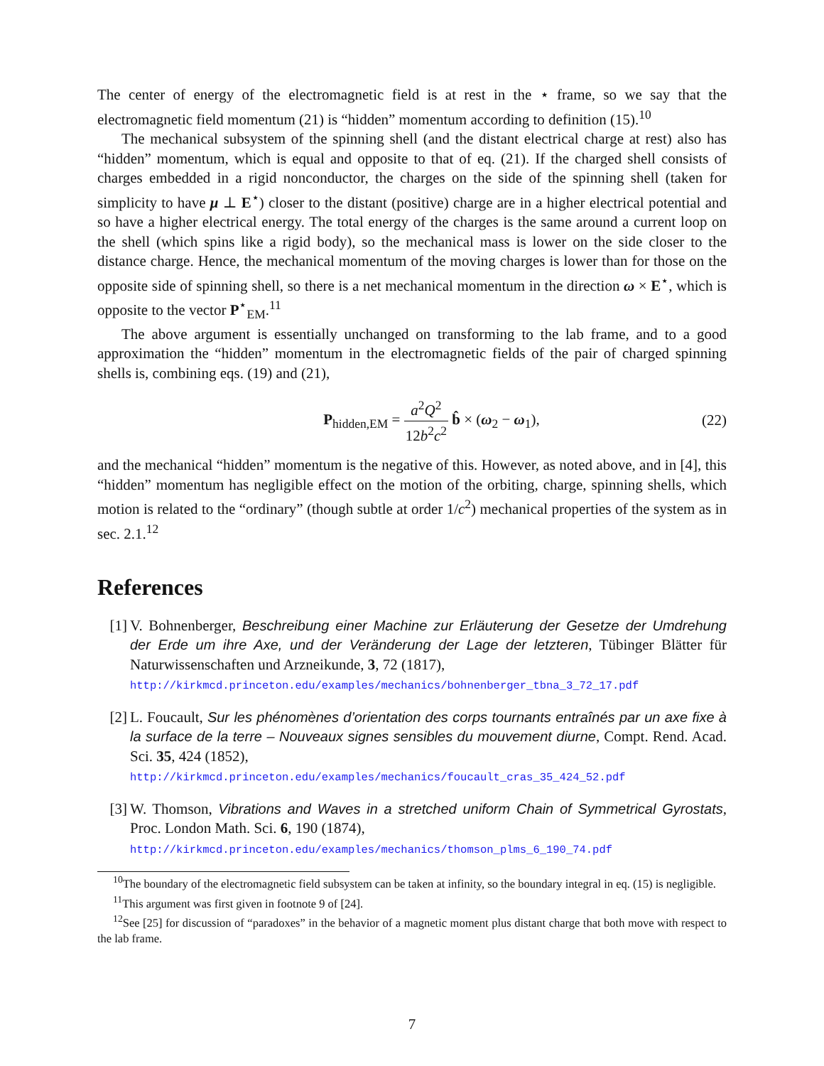The center of energy of the electromagnetic field is at rest in the ⋆ frame, so we say that the electromagnetic field momentum (21) is “hidden” momentum according to definition (15).<sup>10</sup>
The mechanical subsystem of the spinning shell (and the distant electrical charge at rest) also has “hidden” momentum, which is equal and opposite to that of eq. (21). If the charged shell consists of charges embedded in a rigid nonconductor, the charges on the side of the spinning shell (taken for simplicity to have μ ⊥ E<sup>⋆</sup>) closer to the distant (positive) charge are in a higher electrical potential and so have a higher electrical energy. The total energy of the charges is the same around a current loop on the shell (which spins like a rigid body), so the mechanical mass is lower on the side closer to the distance charge. Hence, the mechanical momentum of the moving charges is lower than for those on the opposite side of spinning shell, so there is a net mechanical momentum in the direction ω × E<sup>⋆</sup>, which is opposite to the vector P<sup>⋆</sup><sub>EM</sub>.<sup>11</sup>
The above argument is essentially unchanged on transforming to the lab frame, and to a good approximation the “hidden” momentum in the electromagnetic fields of the pair of charged spinning shells is, combining eqs. (19) and (21),
P<sub>hidden,EM</sub> = a<sup>2</sup>Q<sup>2</sup> 12b<sup>2</sup>c<sup>2</sup> b̂ × (ω<sub>2</sub> − ω<sub>1</sub>),
(22)
and the mechanical “hidden” momentum is the negative of this. However, as noted above, and in [4], this “hidden” momentum has negligible effect on the motion of the orbiting, charge, spinning shells, which motion is related to the “ordinary” (though subtle at order 1/c<sup>2</sup>) mechanical properties of the system as in sec. 2.1.<sup>12</sup>
References
[1] V. Bohnenberger, Beschreibung einer Machine zur Erläuterung der Gesetze der Umdrehung der Erde um ihre Axe, und der Veränderung der Lage der letzteren, Tübinger Blätter für Naturwissenschaften und Arzneikunde, 3, 72 (1817),
http://kirkmcd.princeton.edu/examples/mechanics/bohnenberger_tbna_3_72_17.pdf
[2] L. Foucault, Sur les phénomènes d’orientation des corps tournants entraînés par un axe fixe à la surface de la terre – Nouveaux signes sensibles du mouvement diurne, Compt. Rend. Acad. Sci. 35, 424 (1852),
http://kirkmcd.princeton.edu/examples/mechanics/foucault_cras_35_424_52.pdf
[3] W. Thomson, Vibrations and Waves in a stretched uniform Chain of Symmetrical Gyrostats, Proc. London Math. Sci. 6, 190 (1874),
http://kirkmcd.princeton.edu/examples/mechanics/thomson_plms_6_190_74.pdf
<sup>10</sup> The boundary of the electromagnetic field subsystem can be taken at infinity, so the boundary integral in eq. (15) is negligible.
<sup>11</sup> This argument was first given in footnote 9 of [24].
<sup>12</sup> See [25] for discussion of “paradoxes” in the behavior of a magnetic moment plus distant charge that both move with respect to the lab frame.
7